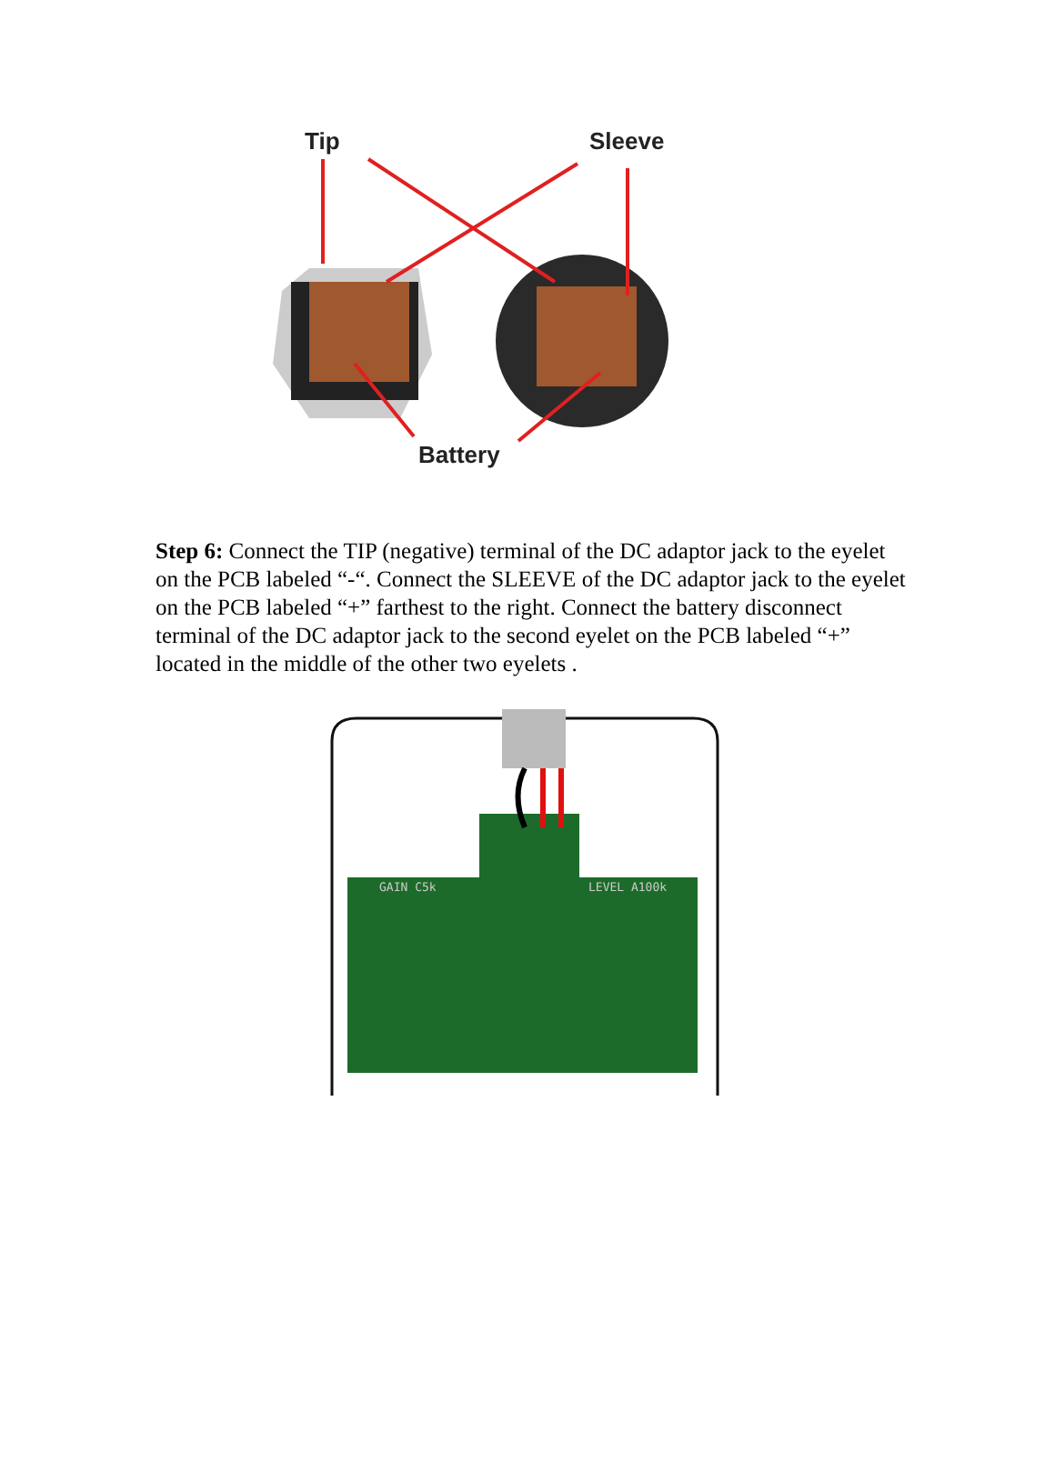Tip Sleeve
Battery
Step 6: Connect the TIP (negative) terminal of the DC adaptor jack to the eyelet on the PCB labeled “-“. Connect the SLEEVE of the DC adaptor jack to the eyelet on the PCB labeled “+” farthest to the right. Connect the battery disconnect terminal of the DC adaptor jack to the second eyelet on the PCB labeled “+” located in the middle of the other two eyelets .
GAIN C5k
LEVEL A100k